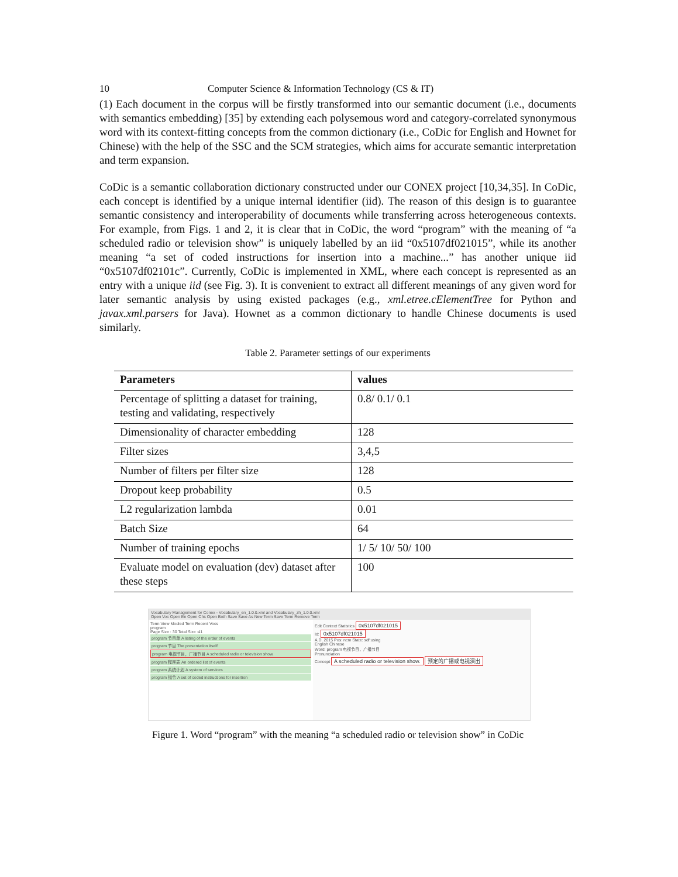10 Computer Science & Information Technology (CS & IT)
(1) Each document in the corpus will be firstly transformed into our semantic document (i.e., documents with semantics embedding) [35] by extending each polysemous word and category-correlated synonymous word with its context-fitting concepts from the common dictionary (i.e., CoDic for English and Hownet for Chinese) with the help of the SSC and the SCM strategies, which aims for accurate semantic interpretation and term expansion.
CoDic is a semantic collaboration dictionary constructed under our CONEX project [10,34,35]. In CoDic, each concept is identified by a unique internal identifier (iid). The reason of this design is to guarantee semantic consistency and interoperability of documents while transferring across heterogeneous contexts. For example, from Figs. 1 and 2, it is clear that in CoDic, the word “program” with the meaning of “a scheduled radio or television show” is uniquely labelled by an iid “0x5107df021015”, while its another meaning “a set of coded instructions for insertion into a machine...” has another unique iid “0x5107df02101c”. Currently, CoDic is implemented in XML, where each concept is represented as an entry with a unique iid (see Fig. 3). It is convenient to extract all different meanings of any given word for later semantic analysis by using existed packages (e.g., xml.etree.cElementTree for Python and javax.xml.parsers for Java). Hownet as a common dictionary to handle Chinese documents is used similarly.
Table 2. Parameter settings of our experiments
| Parameters | values |
| --- | --- |
| Percentage of splitting a dataset for training, testing and validating, respectively | 0.8/ 0.1/ 0.1 |
| Dimensionality of character embedding | 128 |
| Filter sizes | 3,4,5 |
| Number of filters per filter size | 128 |
| Dropout keep probability | 0.5 |
| L2 regularization lambda | 0.01 |
| Batch Size | 64 |
| Number of training epochs | 1/ 5/ 10/ 50/ 100 |
| Evaluate model on evaluation (dev) dataset after these steps | 100 |
Vocabulary Management for Conex - Vocabulary_en_1.0.0.xml and Vocabulary_zh_1.0.0.xml
Open Voc Open En Open Chs Open Both Save Save As New Term Save Term Remove Term
Term View Modied Term Recent Vocs
program
Page Size : 30 Total Size :41
program 节目单 A listing of the order of events
program 节目 The presentation itself
program 电视节目，广播节目 A scheduled radio or television show.
program 程序表 An ordered list of events
program 系统计划 A system of services
program 指令 A set of coded instructions for insertion
Edit Context Statistics 0x5107df021015
Id: 0x5107df021015
A.D. 2015 Pos: ncm State: sdf:using
English Chinese
Word: program 电视节目，广播节目
Pronunciation
Concept A scheduled radio or television show. 预定的广播或电视演出
Figure 1. Word “program” with the meaning “a scheduled radio or television show” in CoDic